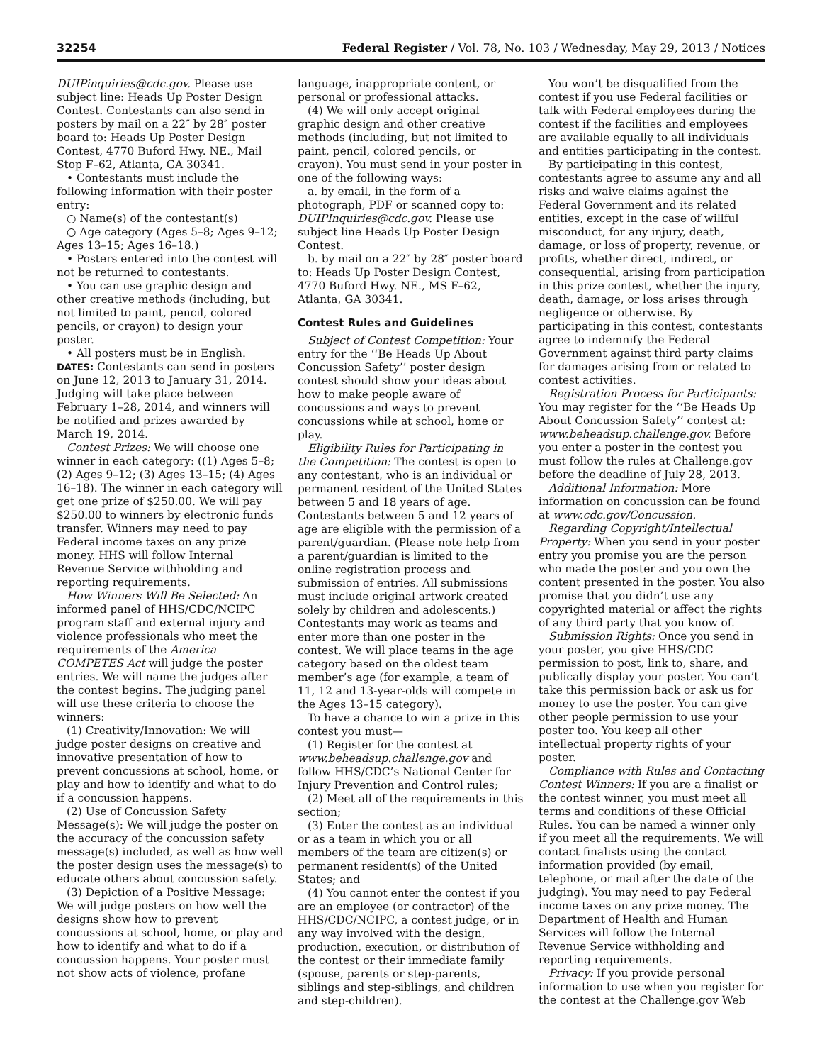32254 Federal Register / Vol. 78, No. 103 / Wednesday, May 29, 2013 / Notices
DUIPinquiries@cdc.gov. Please use subject line: Heads Up Poster Design Contest. Contestants can also send in posters by mail on a 22″ by 28″ poster board to: Heads Up Poster Design Contest, 4770 Buford Hwy. NE., Mail Stop F–62, Atlanta, GA 30341.
• Contestants must include the following information with their poster entry:
○ Name(s) of the contestant(s)
○ Age category (Ages 5–8; Ages 9–12; Ages 13–15; Ages 16–18.)
• Posters entered into the contest will not be returned to contestants.
• You can use graphic design and other creative methods (including, but not limited to paint, pencil, colored pencils, or crayon) to design your poster.
• All posters must be in English.
DATES: Contestants can send in posters on June 12, 2013 to January 31, 2014. Judging will take place between February 1–28, 2014, and winners will be notified and prizes awarded by March 19, 2014.
Contest Prizes: We will choose one winner in each category: ((1) Ages 5–8; (2) Ages 9–12; (3) Ages 13–15; (4) Ages 16–18). The winner in each category will get one prize of $250.00. We will pay $250.00 to winners by electronic funds transfer. Winners may need to pay Federal income taxes on any prize money. HHS will follow Internal Revenue Service withholding and reporting requirements.
How Winners Will Be Selected: An informed panel of HHS/CDC/NCIPC program staff and external injury and violence professionals who meet the requirements of the America COMPETES Act will judge the poster entries. We will name the judges after the contest begins. The judging panel will use these criteria to choose the winners:
(1) Creativity/Innovation: We will judge poster designs on creative and innovative presentation of how to prevent concussions at school, home, or play and how to identify and what to do if a concussion happens.
(2) Use of Concussion Safety Message(s): We will judge the poster on the accuracy of the concussion safety message(s) included, as well as how well the poster design uses the message(s) to educate others about concussion safety.
(3) Depiction of a Positive Message: We will judge posters on how well the designs show how to prevent concussions at school, home, or play and how to identify and what to do if a concussion happens. Your poster must not show acts of violence, profane
language, inappropriate content, or personal or professional attacks.
(4) We will only accept original graphic design and other creative methods (including, but not limited to paint, pencil, colored pencils, or crayon). You must send in your poster in one of the following ways:
a. by email, in the form of a photograph, PDF or scanned copy to: DUIPInquiries@cdc.gov. Please use subject line Heads Up Poster Design Contest.
b. by mail on a 22″ by 28″ poster board to: Heads Up Poster Design Contest, 4770 Buford Hwy. NE., MS F–62, Atlanta, GA 30341.
Contest Rules and Guidelines
Subject of Contest Competition: Your entry for the ‘‘Be Heads Up About Concussion Safety’’ poster design contest should show your ideas about how to make people aware of concussions and ways to prevent concussions while at school, home or play.
Eligibility Rules for Participating in the Competition: The contest is open to any contestant, who is an individual or permanent resident of the United States between 5 and 18 years of age. Contestants between 5 and 12 years of age are eligible with the permission of a parent/guardian. (Please note help from a parent/guardian is limited to the online registration process and submission of entries. All submissions must include original artwork created solely by children and adolescents.) Contestants may work as teams and enter more than one poster in the contest. We will place teams in the age category based on the oldest team member’s age (for example, a team of 11, 12 and 13-year-olds will compete in the Ages 13–15 category).
To have a chance to win a prize in this contest you must—
(1) Register for the contest at www.beheadsup.challenge.gov and follow HHS/CDC’s National Center for Injury Prevention and Control rules;
(2) Meet all of the requirements in this section;
(3) Enter the contest as an individual or as a team in which you or all members of the team are citizen(s) or permanent resident(s) of the United States; and
(4) You cannot enter the contest if you are an employee (or contractor) of the HHS/CDC/NCIPC, a contest judge, or in any way involved with the design, production, execution, or distribution of the contest or their immediate family (spouse, parents or step-parents, siblings and step-siblings, and children and step-children).
You won’t be disqualified from the contest if you use Federal facilities or talk with Federal employees during the contest if the facilities and employees are available equally to all individuals and entities participating in the contest.
By participating in this contest, contestants agree to assume any and all risks and waive claims against the Federal Government and its related entities, except in the case of willful misconduct, for any injury, death, damage, or loss of property, revenue, or profits, whether direct, indirect, or consequential, arising from participation in this prize contest, whether the injury, death, damage, or loss arises through negligence or otherwise. By participating in this contest, contestants agree to indemnify the Federal Government against third party claims for damages arising from or related to contest activities.
Registration Process for Participants: You may register for the ‘‘Be Heads Up About Concussion Safety’’ contest at: www.beheadsup.challenge.gov. Before you enter a poster in the contest you must follow the rules at Challenge.gov before the deadline of July 28, 2013.
Additional Information: More information on concussion can be found at www.cdc.gov/Concussion.
Regarding Copyright/Intellectual Property: When you send in your poster entry you promise you are the person who made the poster and you own the content presented in the poster. You also promise that you didn’t use any copyrighted material or affect the rights of any third party that you know of.
Submission Rights: Once you send in your poster, you give HHS/CDC permission to post, link to, share, and publically display your poster. You can’t take this permission back or ask us for money to use the poster. You can give other people permission to use your poster too. You keep all other intellectual property rights of your poster.
Compliance with Rules and Contacting Contest Winners: If you are a finalist or the contest winner, you must meet all terms and conditions of these Official Rules. You can be named a winner only if you meet all the requirements. We will contact finalists using the contact information provided (by email, telephone, or mail after the date of the judging). You may need to pay Federal income taxes on any prize money. The Department of Health and Human Services will follow the Internal Revenue Service withholding and reporting requirements.
Privacy: If you provide personal information to use when you register for the contest at the Challenge.gov Web